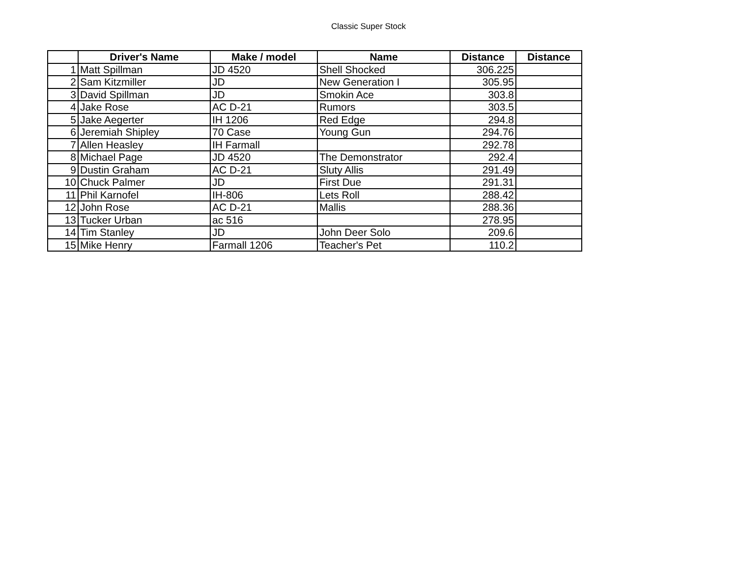Classic Super Stock
| | Driver's Name | Make / model | Name | Distance | Distance |
| --- | --- | --- | --- | --- | --- |
| 1 | Matt Spillman | JD 4520 | Shell Shocked | 306.225 | |
| 2 | Sam Kitzmiller | JD | New Generation I | 305.95 | |
| 3 | David Spillman | JD | Smokin Ace | 303.8 | |
| 4 | Jake Rose | AC D-21 | Rumors | 303.5 | |
| 5 | Jake Aegerter | IH 1206 | Red Edge | 294.8 | |
| 6 | Jeremiah Shipley | 70 Case | Young Gun | 294.76 | |
| 7 | Allen Heasley | IH Farmall | | 292.78 | |
| 8 | Michael Page | JD 4520 | The Demonstrator | 292.4 | |
| 9 | Dustin Graham | AC D-21 | Sluty Allis | 291.49 | |
| 10 | Chuck Palmer | JD | First Due | 291.31 | |
| 11 | Phil Karnofel | IH-806 | Lets Roll | 288.42 | |
| 12 | John Rose | AC D-21 | Mallis | 288.36 | |
| 13 | Tucker Urban | ac 516 | | 278.95 | |
| 14 | Tim Stanley | JD | John Deer Solo | 209.6 | |
| 15 | Mike Henry | Farmall 1206 | Teacher's Pet | 110.2 | |